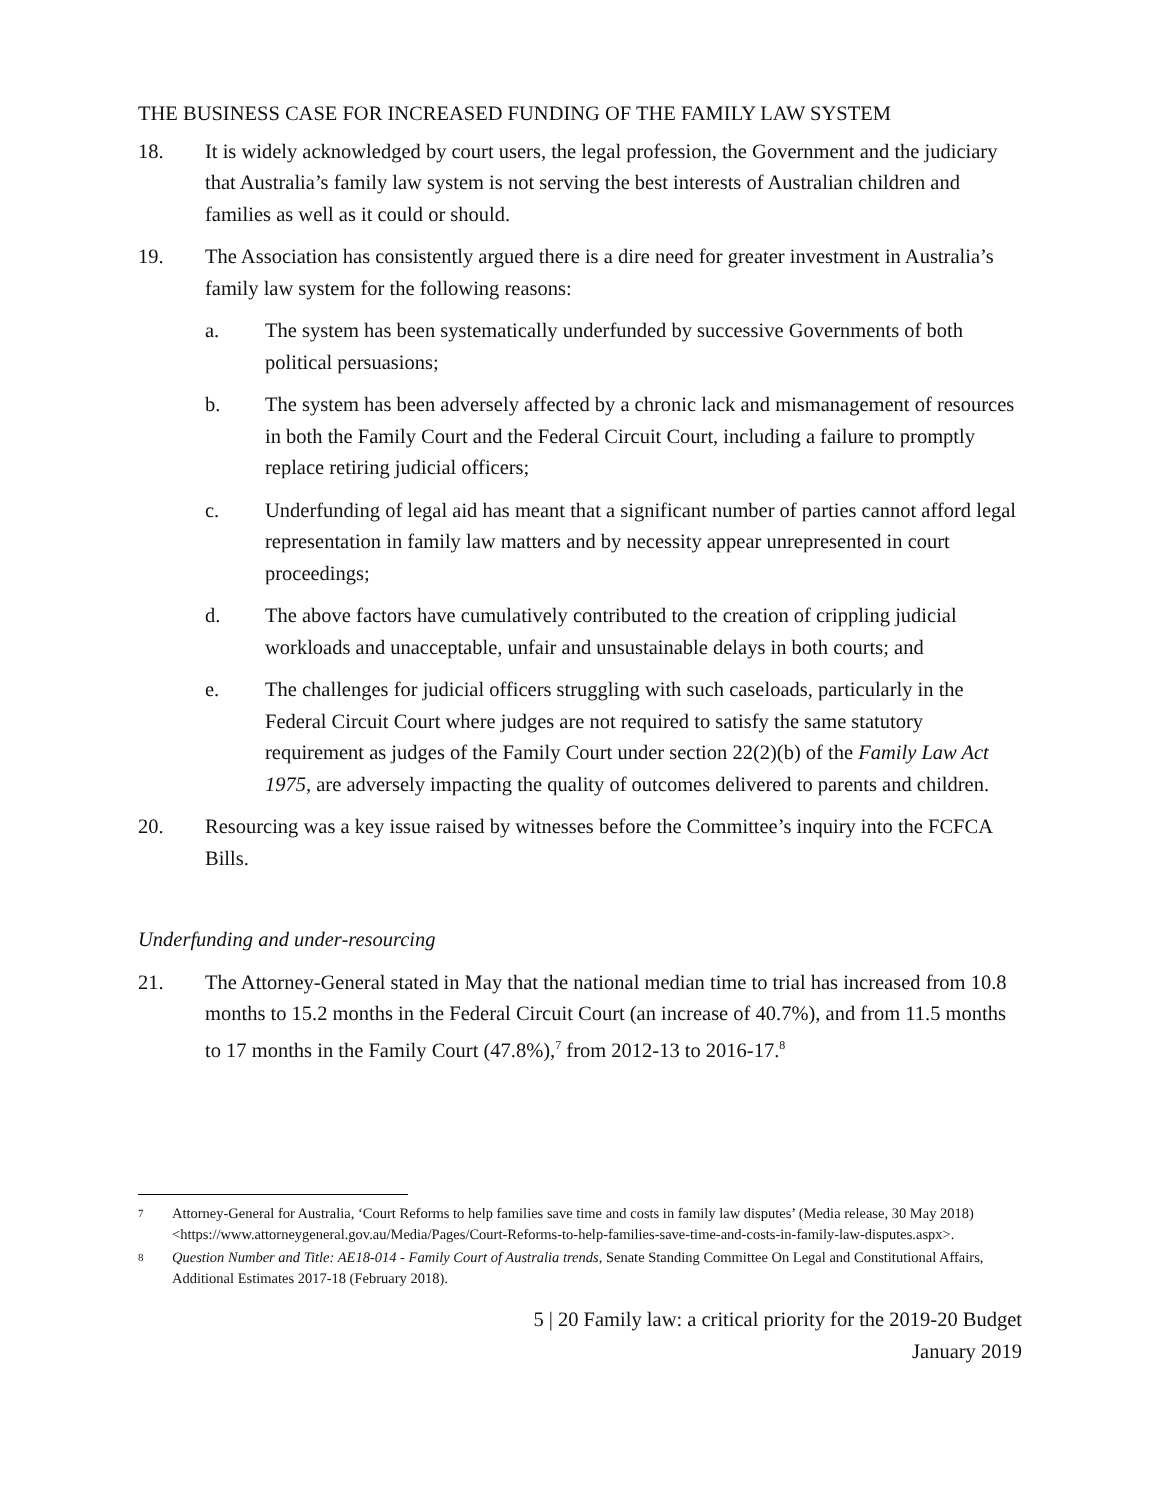THE BUSINESS CASE FOR INCREASED FUNDING OF THE FAMILY LAW SYSTEM
18. It is widely acknowledged by court users, the legal profession, the Government and the judiciary that Australia’s family law system is not serving the best interests of Australian children and families as well as it could or should.
19. The Association has consistently argued there is a dire need for greater investment in Australia’s family law system for the following reasons:
a. The system has been systematically underfunded by successive Governments of both political persuasions;
b. The system has been adversely affected by a chronic lack and mismanagement of resources in both the Family Court and the Federal Circuit Court, including a failure to promptly replace retiring judicial officers;
c. Underfunding of legal aid has meant that a significant number of parties cannot afford legal representation in family law matters and by necessity appear unrepresented in court proceedings;
d. The above factors have cumulatively contributed to the creation of crippling judicial workloads and unacceptable, unfair and unsustainable delays in both courts; and
e. The challenges for judicial officers struggling with such caseloads, particularly in the Federal Circuit Court where judges are not required to satisfy the same statutory requirement as judges of the Family Court under section 22(2)(b) of the Family Law Act 1975, are adversely impacting the quality of outcomes delivered to parents and children.
20. Resourcing was a key issue raised by witnesses before the Committee’s inquiry into the FCFCA Bills.
Underfunding and under-resourcing
21. The Attorney-General stated in May that the national median time to trial has increased from 10.8 months to 15.2 months in the Federal Circuit Court (an increase of 40.7%), and from 11.5 months to 17 months in the Family Court (47.8%),<sup>7</sup> from 2012-13 to 2016-17.<sup>8</sup>
7
Attorney-General for Australia, ‘Court Reforms to help families save time and costs in family law disputes’ (Media release, 30 May 2018) <https://www.attorneygeneral.gov.au/Media/Pages/Court-Reforms-to-help-families-save-time-and-costs-in-family-law-disputes.aspx>.
8
Question Number and Title: AE18-014 - Family Court of Australia trends, Senate Standing Committee On Legal and Constitutional Affairs, Additional Estimates 2017-18 (February 2018).
5 | 20 Family law: a critical priority for the 2019-20 Budget
January 2019